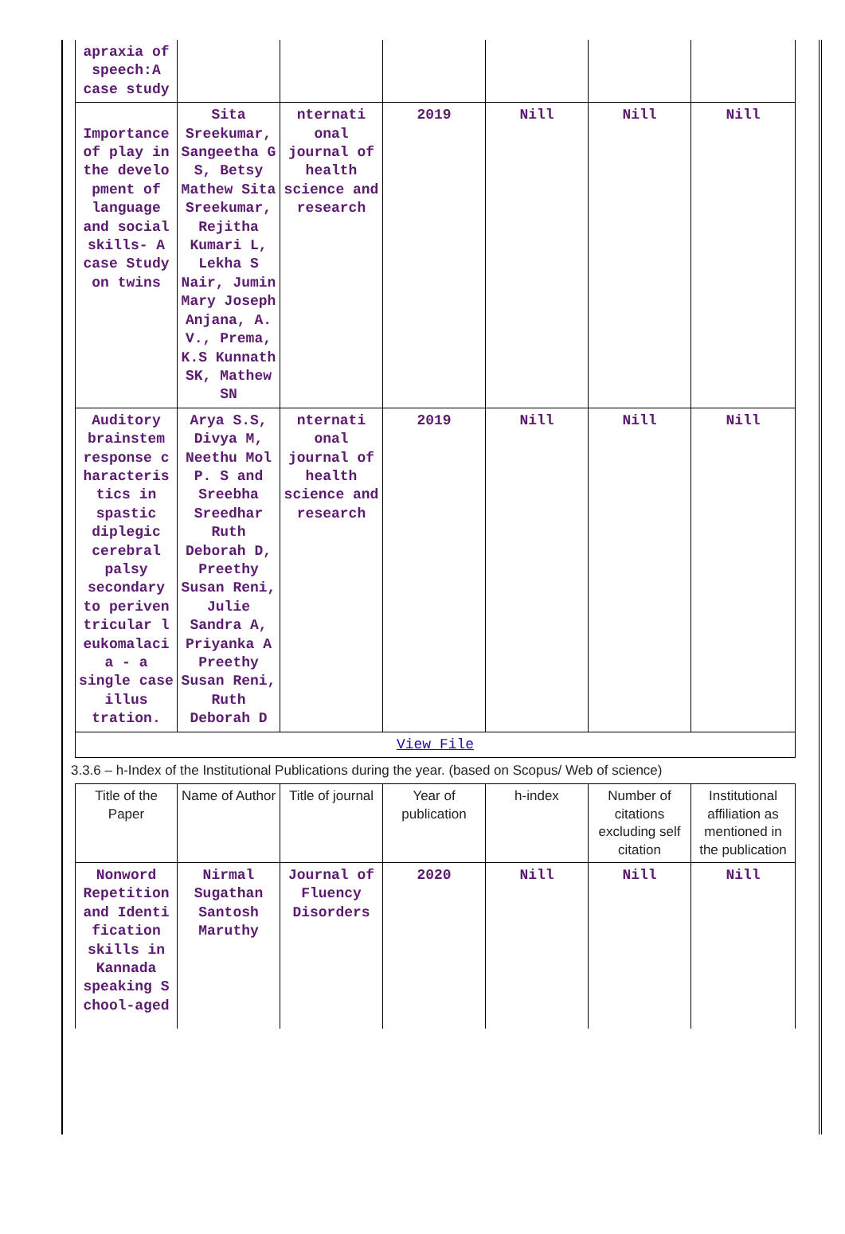| apraxia of speech:A case study | | | | | | |
| Importance of play in the develo pment of language and social skills- A case Study on twins | Sita Sreekumar, Sangeetha G S, Betsy Mathew Sita Sreekumar, Rejitha Kumari L, Lekha S Nair, Jumin Mary Joseph Anjana, A. V., Prema, K.S Kunnath SK, Mathew SN | nternati onal journal of health science and research | 2019 | Nill | Nill | Nill |
| Auditory brainstem response c haracteris tics in spastic diplegic cerebral palsy secondary to periven tricular l eukomalaci a - a single case illus tration. | Arya S.S, Divya M, Neethu Mol P. S and Sreebha Sreedhar Ruth Deborah D, Preethy Susan Reni, Julie Sandra A, Priyanka A Preethy Susan Reni, Ruth Deborah D | nternati onal journal of health science and research | 2019 | Nill | Nill | Nill |
| View File | | | | | | |
3.3.6 – h-Index of the Institutional Publications during the year. (based on Scopus/ Web of science)
| Title of the Paper | Name of Author | Title of journal | Year of publication | h-index | Number of citations excluding self citation | Institutional affiliation as mentioned in the publication |
| --- | --- | --- | --- | --- | --- | --- |
| Nonword Repetition and Identi fication skills in Kannada speaking S chool-aged | Nirmal Sugathan Santosh Maruthy | Journal of Fluency Disorders | 2020 | Nill | Nill | Nill |